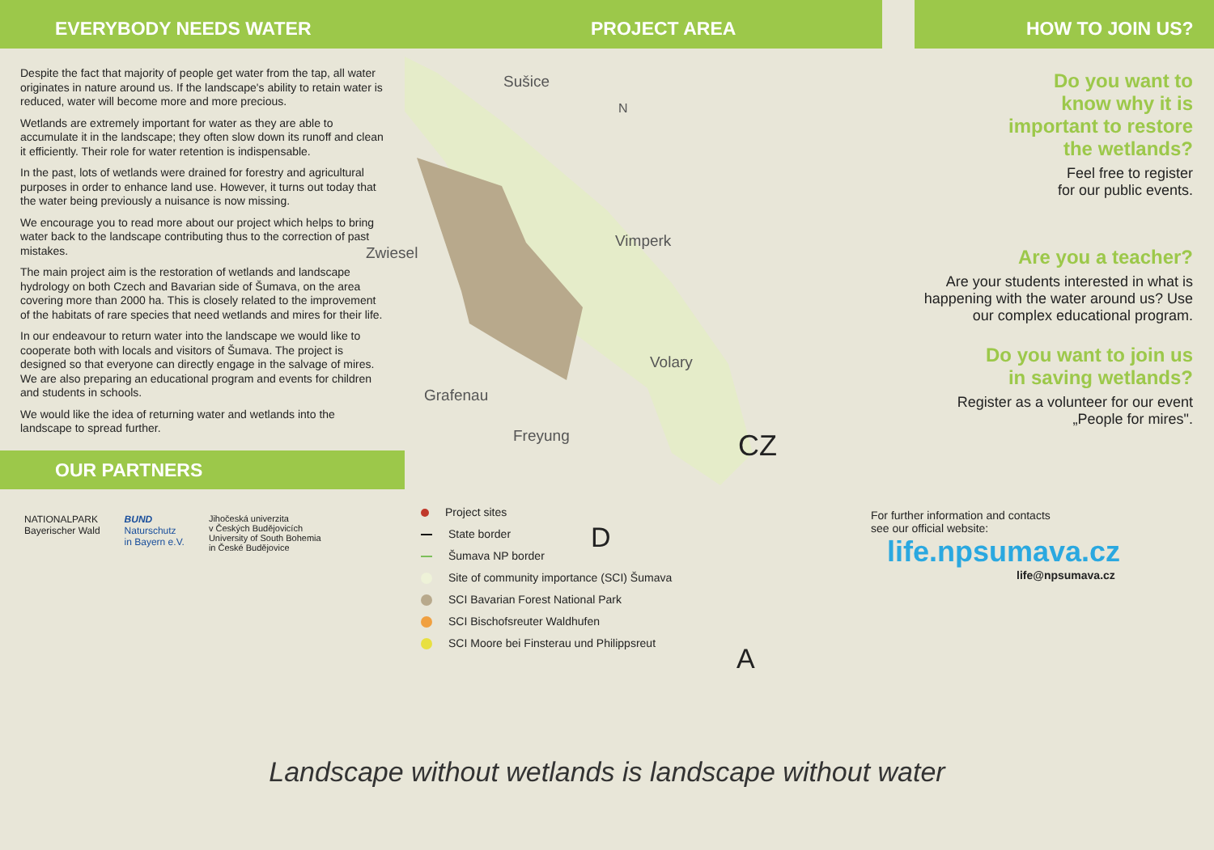EVERYBODY NEEDS WATER
Despite the fact that majority of people get water from the tap, all water originates in nature around us. If the landscape's ability to retain water is reduced, water will become more and more precious.
Wetlands are extremely important for water as they are able to accumulate it in the landscape; they often slow down its runoff and clean it efficiently. Their role for water retention is indispensable.
In the past, lots of wetlands were drained for forestry and agricultural purposes in order to enhance land use. However, it turns out today that the water being previously a nuisance is now missing.
We encourage you to read more about our project which helps to bring water back to the landscape contributing thus to the correction of past mistakes.
The main project aim is the restoration of wetlands and landscape hydrology on both Czech and Bavarian side of Šumava, on the area covering more than 2000 ha. This is closely related to the improvement of the habitats of rare species that need wetlands and mires for their life.
In our endeavour to return water into the landscape we would like to cooperate both with locals and visitors of Šumava. The project is designed so that everyone can directly engage in the salvage of mires. We are also preparing an educational program and events for children and students in schools.
We would like the idea of returning water and wetlands into the landscape to spread further.
OUR PARTNERS
NATIONALPARK
Bayerischer Wald
BUND
Naturschutz
in Bayern e.V.
Jihočeská univerzita
v Českých Budějovicích
University of South Bohemia
in České Budějovice
PROJECT AREA
Sušice
Zwiesel
Vimperk
Volary
Grafenau
Freyung
N
CZ
D
A
Project sites
State border
Šumava NP border
Site of community importance (SCI) Šumava
SCI Bavarian Forest National Park
SCI Bischofsreuter Waldhufen
SCI Moore bei Finsterau und Philippsreut
HOW TO JOIN US?
Do you want to
know why it is
important to restore
the wetlands?
Feel free to register
for our public events.
Are you a teacher?
Are your students interested in what is happening with the water around us? Use our complex educational program.
Do you want to join us
in saving wetlands?
Register as a volunteer for our event „People for mires".
For further information and contacts
see our official website:
life.npsumava.cz
life@npsumava.cz
Landscape without wetlands is landscape without water